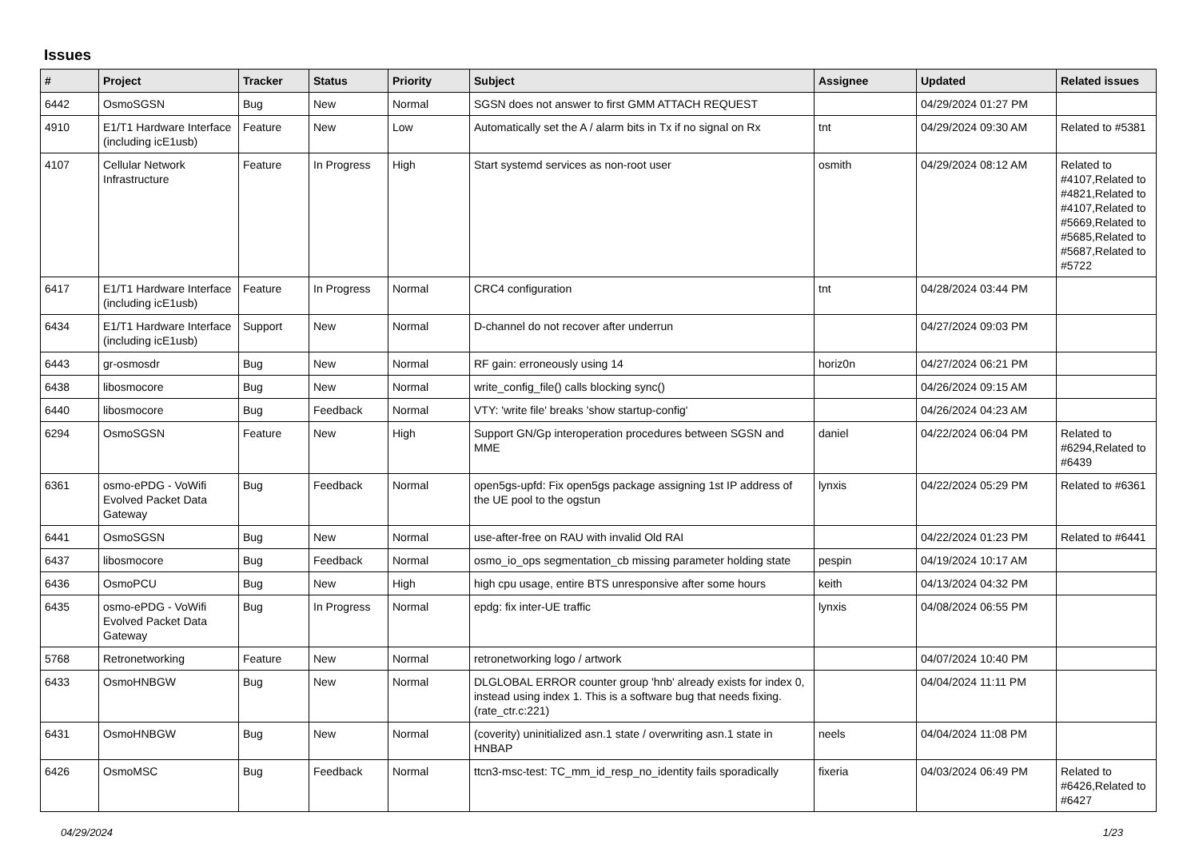Issues
| # | Project | Tracker | Status | Priority | Subject | Assignee | Updated | Related issues |
| --- | --- | --- | --- | --- | --- | --- | --- | --- |
| 6442 | OsmoSGSN | Bug | New | Normal | SGSN does not answer to first GMM ATTACH REQUEST | | 04/29/2024 01:27 PM | |
| 4910 | E1/T1 Hardware Interface (including icE1usb) | Feature | New | Low | Automatically set the A / alarm bits in Tx if no signal on Rx | tnt | 04/29/2024 09:30 AM | Related to #5381 |
| 4107 | Cellular Network Infrastructure | Feature | In Progress | High | Start systemd services as non-root user | osmith | 04/29/2024 08:12 AM | Related to #4107,Related to #4821,Related to #4107,Related to #5669,Related to #5685,Related to #5687,Related to #5722 |
| 6417 | E1/T1 Hardware Interface (including icE1usb) | Feature | In Progress | Normal | CRC4 configuration | tnt | 04/28/2024 03:44 PM | |
| 6434 | E1/T1 Hardware Interface (including icE1usb) | Support | New | Normal | D-channel do not recover after underrun | | 04/27/2024 09:03 PM | |
| 6443 | gr-osmosdr | Bug | New | Normal | RF gain: erroneously using 14 | horiz0n | 04/27/2024 06:21 PM | |
| 6438 | libosmocore | Bug | New | Normal | write_config_file() calls blocking sync() | | 04/26/2024 09:15 AM | |
| 6440 | libosmocore | Bug | Feedback | Normal | VTY: 'write file' breaks 'show startup-config' | | 04/26/2024 04:23 AM | |
| 6294 | OsmoSGSN | Feature | New | High | Support GN/Gp interoperation procedures between SGSN and MME | daniel | 04/22/2024 06:04 PM | Related to #6294,Related to #6439 |
| 6361 | osmo-ePDG - VoWifi Evolved Packet Data Gateway | Bug | Feedback | Normal | open5gs-upfd: Fix open5gs package assigning 1st IP address of the UE pool to the ogstun | lynxis | 04/22/2024 05:29 PM | Related to #6361 |
| 6441 | OsmoSGSN | Bug | New | Normal | use-after-free on RAU with invalid Old RAI | | 04/22/2024 01:23 PM | Related to #6441 |
| 6437 | libosmocore | Bug | Feedback | Normal | osmo_io_ops segmentation_cb missing parameter holding state | pespin | 04/19/2024 10:17 AM | |
| 6436 | OsmoPCU | Bug | New | High | high cpu usage, entire BTS unresponsive after some hours | keith | 04/13/2024 04:32 PM | |
| 6435 | osmo-ePDG - VoWifi Evolved Packet Data Gateway | Bug | In Progress | Normal | epdg: fix inter-UE traffic | lynxis | 04/08/2024 06:55 PM | |
| 5768 | Retronetworking | Feature | New | Normal | retronetworking logo / artwork | | 04/07/2024 10:40 PM | |
| 6433 | OsmoHNBGW | Bug | New | Normal | DLGLOBAL ERROR counter group 'hnb' already exists for index 0, instead using index 1. This is a software bug that needs fixing. (rate_ctr.c:221) | | 04/04/2024 11:11 PM | |
| 6431 | OsmoHNBGW | Bug | New | Normal | (coverity) uninitialized asn.1 state / overwriting asn.1 state in HNBAP | neels | 04/04/2024 11:08 PM | |
| 6426 | OsmoMSC | Bug | Feedback | Normal | ttcn3-msc-test: TC_mm_id_resp_no_identity fails sporadically | fixeria | 04/03/2024 06:49 PM | Related to #6426,Related to #6427 |
04/29/2024 1/23